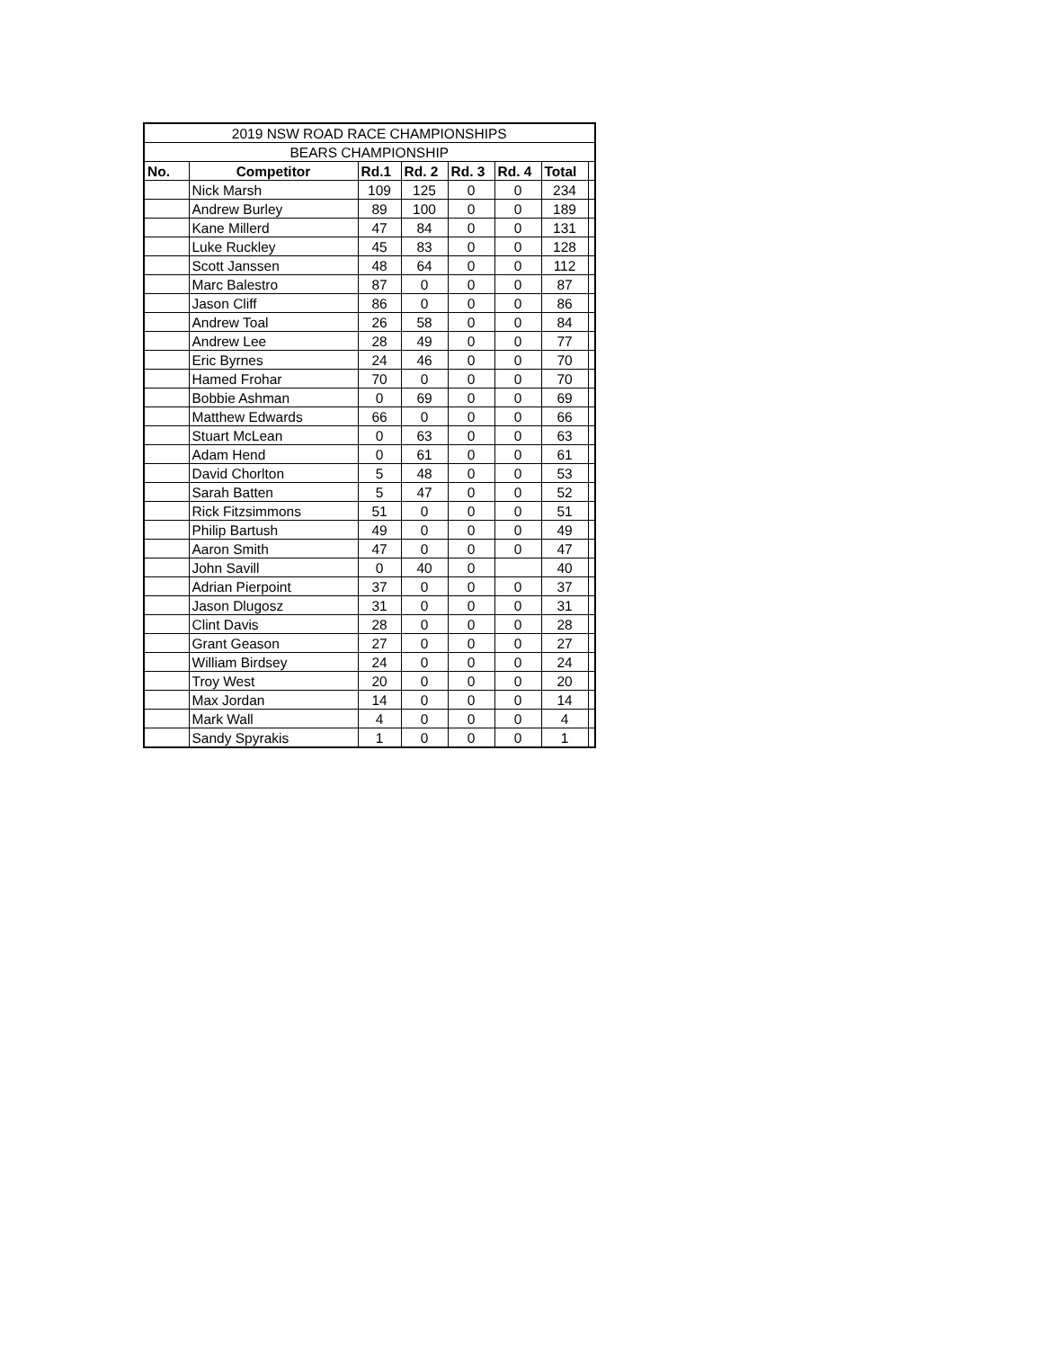| 2019 NSW ROAD RACE CHAMPIONSHIPS | | | | | | | |
| BEARS CHAMPIONSHIP | | | | | | | |
| No. | Competitor | Rd.1 | Rd. 2 | Rd. 3 | Rd. 4 | Total | |
| | Nick Marsh | 109 | 125 | 0 | 0 | 234 | |
| | Andrew Burley | 89 | 100 | 0 | 0 | 189 | |
| | Kane Millerd | 47 | 84 | 0 | 0 | 131 | |
| | Luke Ruckley | 45 | 83 | 0 | 0 | 128 | |
| | Scott Janssen | 48 | 64 | 0 | 0 | 112 | |
| | Marc Balestro | 87 | 0 | 0 | 0 | 87 | |
| | Jason Cliff | 86 | 0 | 0 | 0 | 86 | |
| | Andrew Toal | 26 | 58 | 0 | 0 | 84 | |
| | Andrew Lee | 28 | 49 | 0 | 0 | 77 | |
| | Eric Byrnes | 24 | 46 | 0 | 0 | 70 | |
| | Hamed Frohar | 70 | 0 | 0 | 0 | 70 | |
| | Bobbie Ashman | 0 | 69 | 0 | 0 | 69 | |
| | Matthew Edwards | 66 | 0 | 0 | 0 | 66 | |
| | Stuart McLean | 0 | 63 | 0 | 0 | 63 | |
| | Adam Hend | 0 | 61 | 0 | 0 | 61 | |
| | David Chorlton | 5 | 48 | 0 | 0 | 53 | |
| | Sarah Batten | 5 | 47 | 0 | 0 | 52 | |
| | Rick Fitzsimmons | 51 | 0 | 0 | 0 | 51 | |
| | Philip Bartush | 49 | 0 | 0 | 0 | 49 | |
| | Aaron Smith | 47 | 0 | 0 | 0 | 47 | |
| | John Savill | 0 | 40 | 0 | | 40 | |
| | Adrian Pierpoint | 37 | 0 | 0 | 0 | 37 | |
| | Jason Dlugosz | 31 | 0 | 0 | 0 | 31 | |
| | Clint Davis | 28 | 0 | 0 | 0 | 28 | |
| | Grant Geason | 27 | 0 | 0 | 0 | 27 | |
| | William Birdsey | 24 | 0 | 0 | 0 | 24 | |
| | Troy West | 20 | 0 | 0 | 0 | 20 | |
| | Max Jordan | 14 | 0 | 0 | 0 | 14 | |
| | Mark Wall | 4 | 0 | 0 | 0 | 4 | |
| | Sandy Spyrakis | 1 | 0 | 0 | 0 | 1 | |